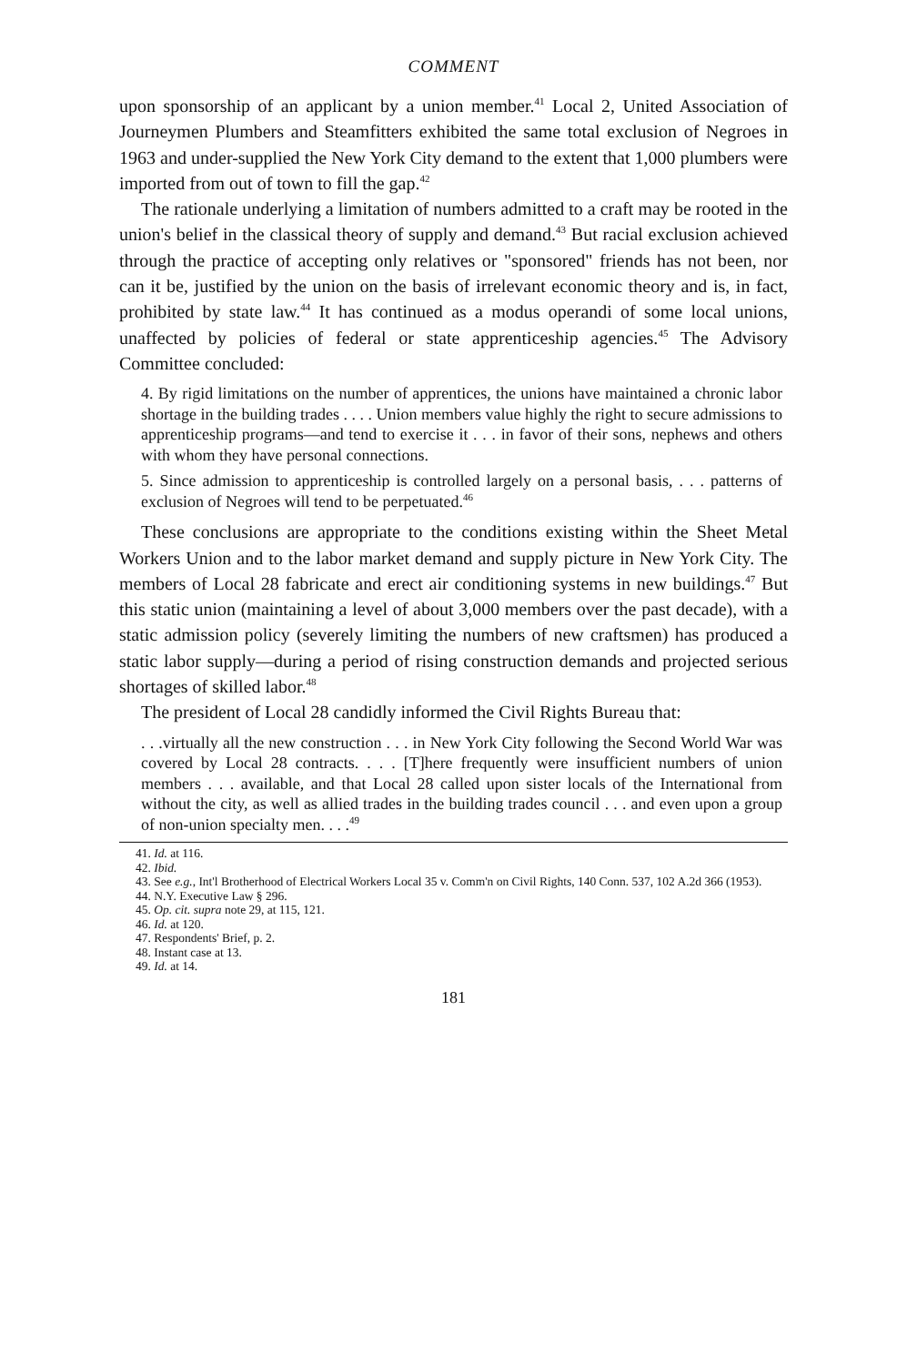COMMENT
upon sponsorship of an applicant by a union member.<sup>41</sup> Local 2, United Association of Journeymen Plumbers and Steamfitters exhibited the same total exclusion of Negroes in 1963 and under-supplied the New York City demand to the extent that 1,000 plumbers were imported from out of town to fill the gap.<sup>42</sup>
The rationale underlying a limitation of numbers admitted to a craft may be rooted in the union's belief in the classical theory of supply and demand.<sup>43</sup> But racial exclusion achieved through the practice of accepting only relatives or "sponsored" friends has not been, nor can it be, justified by the union on the basis of irrelevant economic theory and is, in fact, prohibited by state law.<sup>44</sup> It has continued as a modus operandi of some local unions, unaffected by policies of federal or state apprenticeship agencies.<sup>45</sup> The Advisory Committee concluded:
4. By rigid limitations on the number of apprentices, the unions have maintained a chronic labor shortage in the building trades . . . . Union members value highly the right to secure admissions to apprenticeship programs—and tend to exercise it . . . in favor of their sons, nephews and others with whom they have personal connections.
5. Since admission to apprenticeship is controlled largely on a personal basis, . . . patterns of exclusion of Negroes will tend to be perpetuated.<sup>46</sup>
These conclusions are appropriate to the conditions existing within the Sheet Metal Workers Union and to the labor market demand and supply picture in New York City. The members of Local 28 fabricate and erect air conditioning systems in new buildings.<sup>47</sup> But this static union (maintaining a level of about 3,000 members over the past decade), with a static admission policy (severely limiting the numbers of new craftsmen) has produced a static labor supply—during a period of rising construction demands and projected serious shortages of skilled labor.<sup>48</sup>
The president of Local 28 candidly informed the Civil Rights Bureau that:
. . .virtually all the new construction . . . in New York City following the Second World War was covered by Local 28 contracts. . . . [T]here frequently were insufficient numbers of union members . . . available, and that Local 28 called upon sister locals of the International from without the city, as well as allied trades in the building trades council . . . and even upon a group of non-union specialty men. . . .<sup>49</sup>
41. Id. at 116.
42. Ibid.
43. See e.g., Int'l Brotherhood of Electrical Workers Local 35 v. Comm'n on Civil Rights, 140 Conn. 537, 102 A.2d 366 (1953).
44. N.Y. Executive Law § 296.
45. Op. cit. supra note 29, at 115, 121.
46. Id. at 120.
47. Respondents' Brief, p. 2.
48. Instant case at 13.
49. Id. at 14.
181